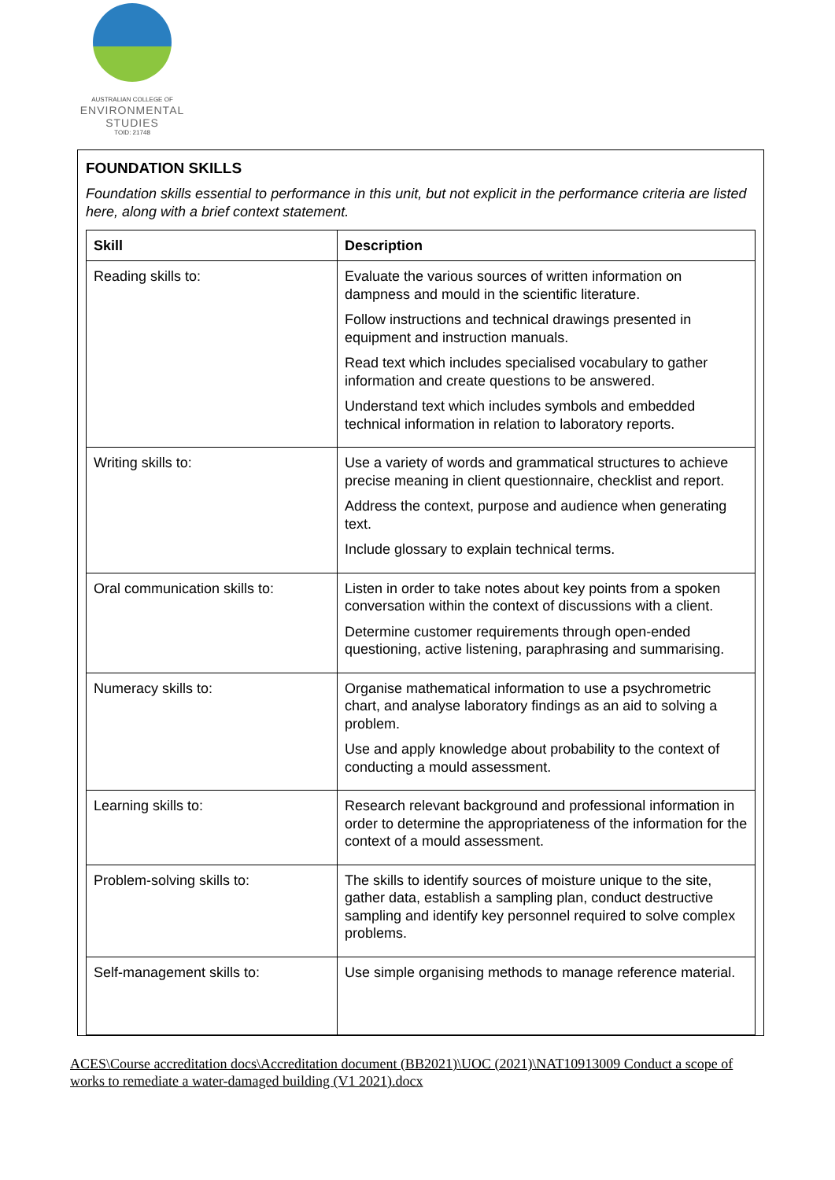AUSTRALIAN COLLEGE OF
ENVIRONMENTAL
STUDIES
TOID: 21748
FOUNDATION SKILLS
Foundation skills essential to performance in this unit, but not explicit in the performance criteria are listed here, along with a brief context statement.
| Skill | Description |
| --- | --- |
| Reading skills to: | Evaluate the various sources of written information on dampness and mould in the scientific literature. Follow instructions and technical drawings presented in equipment and instruction manuals. Read text which includes specialised vocabulary to gather information and create questions to be answered. Understand text which includes symbols and embedded technical information in relation to laboratory reports. |
| Writing skills to: | Use a variety of words and grammatical structures to achieve precise meaning in client questionnaire, checklist and report. Address the context, purpose and audience when generating text. Include glossary to explain technical terms. |
| Oral communication skills to: | Listen in order to take notes about key points from a spoken conversation within the context of discussions with a client. Determine customer requirements through open-ended questioning, active listening, paraphrasing and summarising. |
| Numeracy skills to: | Organise mathematical information to use a psychrometric chart, and analyse laboratory findings as an aid to solving a problem. Use and apply knowledge about probability to the context of conducting a mould assessment. |
| Learning skills to: | Research relevant background and professional information in order to determine the appropriateness of the information for the context of a mould assessment. |
| Problem-solving skills to: | The skills to identify sources of moisture unique to the site, gather data, establish a sampling plan, conduct destructive sampling and identify key personnel required to solve complex problems. |
| Self-management skills to: | Use simple organising methods to manage reference material. |
ACES\Course accreditation docs\Accreditation document (BB2021)\UOC (2021)\NAT10913009 Conduct a scope of works to remediate a water-damaged building (V1 2021).docx